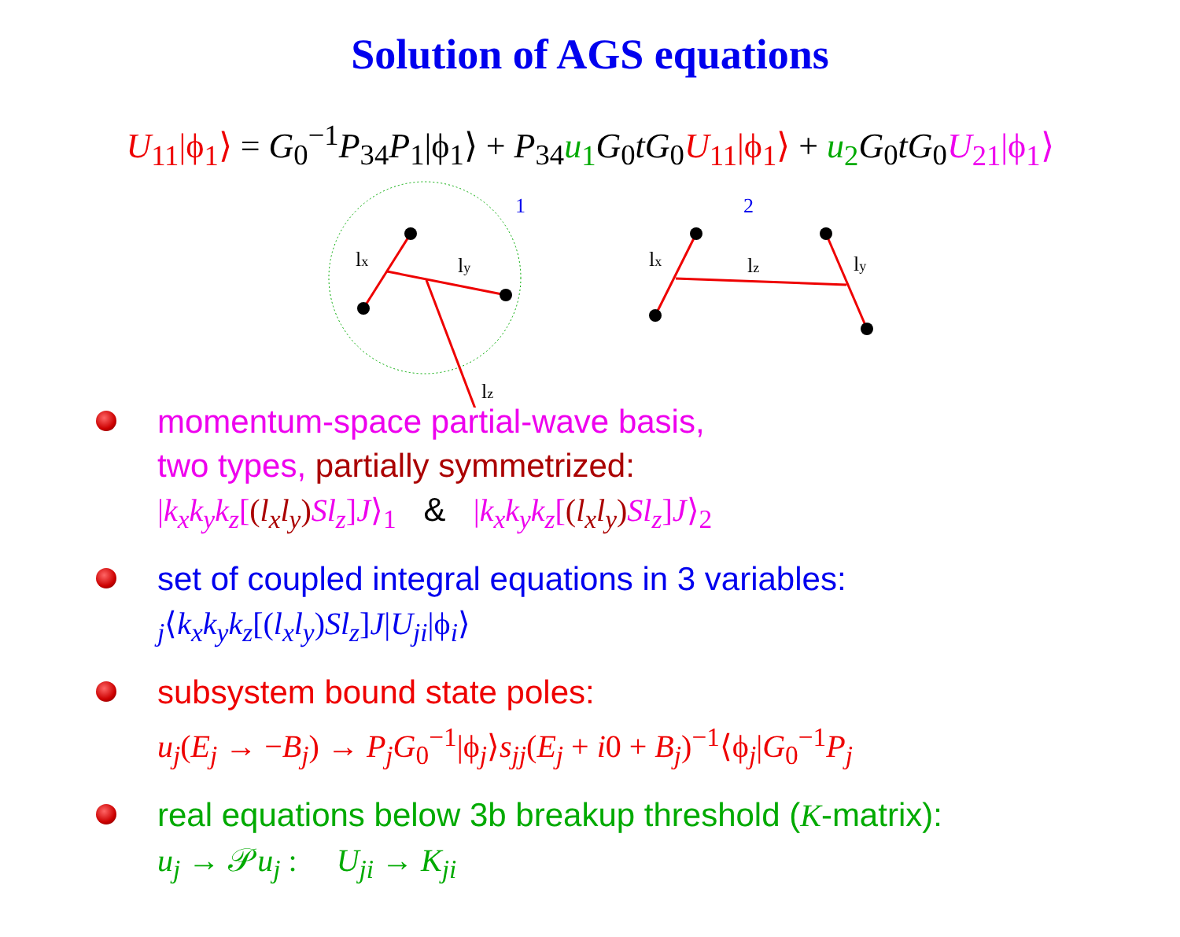Solution of AGS equations
U<sub>11</sub>|ϕ<sub>1</sub>⟩ = G<sub>0</sub><sup>−1</sup>P<sub>34</sub>P<sub>1</sub>|ϕ<sub>1</sub>⟩ + P<sub>34</sub>u<sub>1</sub> G<sub>0</sub>tG<sub>0</sub>U<sub>11</sub>|ϕ<sub>1</sub>⟩ + u<sub>2</sub> G<sub>0</sub>tG<sub>0</sub>U<sub>21</sub>|ϕ<sub>1</sub>⟩
1
2
lx
ly
lz
lx
lz
ly
momentum-space partial-wave basis,
two types, partially symmetrized:
|k<sub>x</sub>k<sub>y</sub>k<sub>z</sub>[(l<sub>x</sub>l<sub>y</sub>) Sl<sub>z</sub>]J⟩<sub>1</sub> & |k<sub>x</sub>k<sub>y</sub>k<sub>z</sub>[(l<sub>x</sub>l<sub>y</sub>) Sl<sub>z</sub>]J⟩<sub>2</sub>
set of coupled integral equations in 3 variables:
<sub>j</sub>⟨k<sub>x</sub>k<sub>y</sub>k<sub>z</sub>[(l<sub>x</sub>l<sub>y</sub>)Sl<sub>z</sub>]J|U<sub>ji</sub>|ϕ<sub>i</sub>⟩
subsystem bound state poles:
u<sub>j</sub>(E<sub>j</sub> → −B<sub>j</sub>) → P<sub>j</sub>G<sub>0</sub><sup>−1</sup>|ϕ<sub>j</sub>⟩s<sub>jj</sub>(E<sub>j</sub> + i0 + B<sub>j</sub>)<sup>−1</sup>⟨ϕ<sub>j</sub>|G<sub>0</sub><sup>−1</sup>P<sub>j</sub>
real equations below 3b breakup threshold (K-matrix):
u<sub>j</sub> → 𝒫u<sub>j</sub> : U<sub>ji</sub> → K<sub>ji</sub>